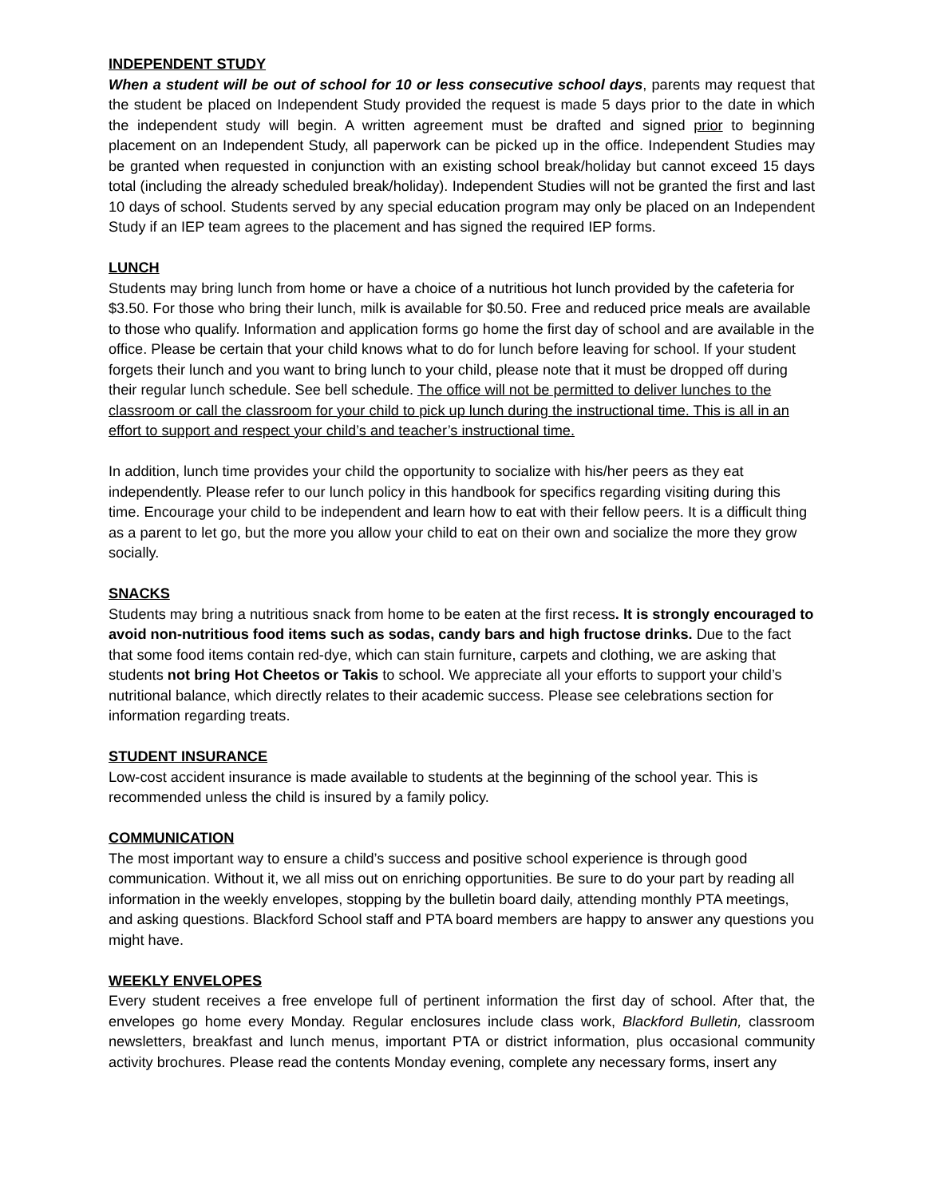INDEPENDENT STUDY
When a student will be out of school for 10 or less consecutive school days, parents may request that the student be placed on Independent Study provided the request is made 5 days prior to the date in which the independent study will begin. A written agreement must be drafted and signed prior to beginning placement on an Independent Study, all paperwork can be picked up in the office. Independent Studies may be granted when requested in conjunction with an existing school break/holiday but cannot exceed 15 days total (including the already scheduled break/holiday). Independent Studies will not be granted the first and last 10 days of school. Students served by any special education program may only be placed on an Independent Study if an IEP team agrees to the placement and has signed the required IEP forms.
LUNCH
Students may bring lunch from home or have a choice of a nutritious hot lunch provided by the cafeteria for $3.50. For those who bring their lunch, milk is available for $0.50. Free and reduced price meals are available to those who qualify. Information and application forms go home the first day of school and are available in the office. Please be certain that your child knows what to do for lunch before leaving for school. If your student forgets their lunch and you want to bring lunch to your child, please note that it must be dropped off during their regular lunch schedule. See bell schedule. The office will not be permitted to deliver lunches to the classroom or call the classroom for your child to pick up lunch during the instructional time. This is all in an effort to support and respect your child’s and teacher’s instructional time.
In addition, lunch time provides your child the opportunity to socialize with his/her peers as they eat independently. Please refer to our lunch policy in this handbook for specifics regarding visiting during this time. Encourage your child to be independent and learn how to eat with their fellow peers. It is a difficult thing as a parent to let go, but the more you allow your child to eat on their own and socialize the more they grow socially.
SNACKS
Students may bring a nutritious snack from home to be eaten at the first recess. It is strongly encouraged to avoid non-nutritious food items such as sodas, candy bars and high fructose drinks. Due to the fact that some food items contain red-dye, which can stain furniture, carpets and clothing, we are asking that students not bring Hot Cheetos or Takis to school. We appreciate all your efforts to support your child’s nutritional balance, which directly relates to their academic success. Please see celebrations section for information regarding treats.
STUDENT INSURANCE
Low-cost accident insurance is made available to students at the beginning of the school year. This is recommended unless the child is insured by a family policy.
COMMUNICATION
The most important way to ensure a child’s success and positive school experience is through good communication. Without it, we all miss out on enriching opportunities. Be sure to do your part by reading all information in the weekly envelopes, stopping by the bulletin board daily, attending monthly PTA meetings, and asking questions. Blackford School staff and PTA board members are happy to answer any questions you might have.
WEEKLY ENVELOPES
Every student receives a free envelope full of pertinent information the first day of school. After that, the envelopes go home every Monday. Regular enclosures include class work, Blackford Bulletin, classroom newsletters, breakfast and lunch menus, important PTA or district information, plus occasional community activity brochures. Please read the contents Monday evening, complete any necessary forms, insert any